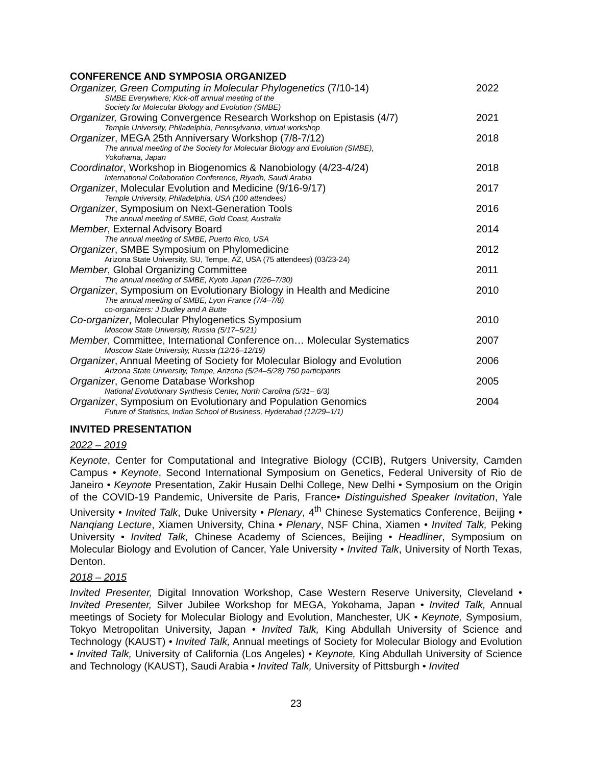CONFERENCE AND SYMPOSIA ORGANIZED
Organizer, Green Computing in Molecular Phylogenetics (7/10-14)
2022
SMBE Everywhere; Kick-off annual meeting of the
Society for Molecular Biology and Evolution (SMBE)
Organizer, Growing Convergence Research Workshop on Epistasis (4/7)
2021
Temple University, Philadelphia, Pennsylvania, virtual workshop
Organizer, MEGA 25th Anniversary Workshop (7/8-7/12)
2018
The annual meeting of the Society for Molecular Biology and Evolution (SMBE),
Yokohama, Japan
Coordinator, Workshop in Biogenomics & Nanobiology (4/23-4/24)
2018
International Collaboration Conference, Riyadh, Saudi Arabia
Organizer, Molecular Evolution and Medicine (9/16-9/17)
2017
Temple University, Philadelphia, USA (100 attendees)
Organizer, Symposium on Next-Generation Tools
2016
The annual meeting of SMBE, Gold Coast, Australia
Member, External Advisory Board
2014
The annual meeting of SMBE, Puerto Rico, USA
Organizer, SMBE Symposium on Phylomedicine
2012
Arizona State University, SU, Tempe, AZ, USA (75 attendees) (03/23-24)
Member, Global Organizing Committee
2011
The annual meeting of SMBE, Kyoto Japan (7/26–7/30)
Organizer, Symposium on Evolutionary Biology in Health and Medicine
2010
The annual meeting of SMBE, Lyon France (7/4–7/8)
co-organizers: J Dudley and A Butte
Co-organizer, Molecular Phylogenetics Symposium
2010
Moscow State University, Russia (5/17–5/21)
Member, Committee, International Conference on… Molecular Systematics
2007
Moscow State University, Russia (12/16–12/19)
Organizer, Annual Meeting of Society for Molecular Biology and Evolution
2006
Arizona State University, Tempe, Arizona (5/24–5/28) 750 participants
Organizer, Genome Database Workshop
2005
National Evolutionary Synthesis Center, North Carolina (5/31– 6/3)
Organizer, Symposium on Evolutionary and Population Genomics
2004
Future of Statistics, Indian School of Business, Hyderabad (12/29–1/1)
INVITED PRESENTATION
2022 – 2019
Keynote, Center for Computational and Integrative Biology (CCIB), Rutgers University, Camden Campus • Keynote, Second International Symposium on Genetics, Federal University of Rio de Janeiro • Keynote Presentation, Zakir Husain Delhi College, New Delhi • Symposium on the Origin of the COVID-19 Pandemic, Universite de Paris, France• Distinguished Speaker Invitation, Yale University • Invited Talk, Duke University • Plenary, 4<sup>th</sup> Chinese Systematics Conference, Beijing • Nanqiang Lecture, Xiamen University, China • Plenary, NSF China, Xiamen • Invited Talk, Peking University • Invited Talk, Chinese Academy of Sciences, Beijing • Headliner, Symposium on Molecular Biology and Evolution of Cancer, Yale University • Invited Talk, University of North Texas, Denton.
2018 – 2015
Invited Presenter, Digital Innovation Workshop, Case Western Reserve University, Cleveland • Invited Presenter, Silver Jubilee Workshop for MEGA, Yokohama, Japan • Invited Talk, Annual meetings of Society for Molecular Biology and Evolution, Manchester, UK • Keynote, Symposium, Tokyo Metropolitan University, Japan • Invited Talk, King Abdullah University of Science and Technology (KAUST) • Invited Talk, Annual meetings of Society for Molecular Biology and Evolution • Invited Talk, University of California (Los Angeles) • Keynote, King Abdullah University of Science and Technology (KAUST), Saudi Arabia • Invited Talk, University of Pittsburgh • Invited
23